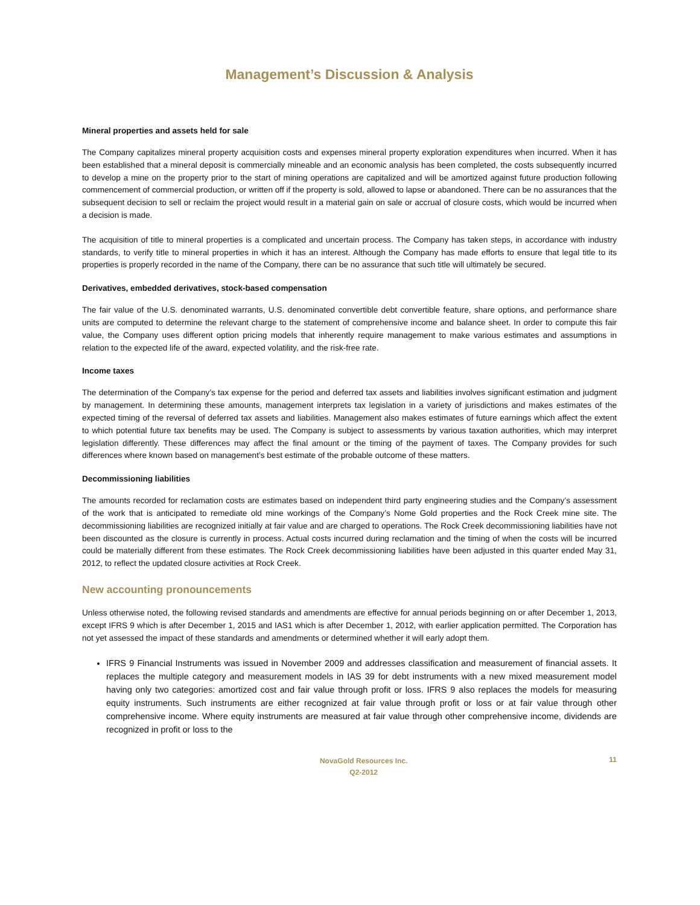Management’s Discussion & Analysis
Mineral properties and assets held for sale
The Company capitalizes mineral property acquisition costs and expenses mineral property exploration expenditures when incurred. When it has been established that a mineral deposit is commercially mineable and an economic analysis has been completed, the costs subsequently incurred to develop a mine on the property prior to the start of mining operations are capitalized and will be amortized against future production following commencement of commercial production, or written off if the property is sold, allowed to lapse or abandoned. There can be no assurances that the subsequent decision to sell or reclaim the project would result in a material gain on sale or accrual of closure costs, which would be incurred when a decision is made.
The acquisition of title to mineral properties is a complicated and uncertain process. The Company has taken steps, in accordance with industry standards, to verify title to mineral properties in which it has an interest. Although the Company has made efforts to ensure that legal title to its properties is properly recorded in the name of the Company, there can be no assurance that such title will ultimately be secured.
Derivatives, embedded derivatives, stock-based compensation
The fair value of the U.S. denominated warrants, U.S. denominated convertible debt convertible feature, share options, and performance share units are computed to determine the relevant charge to the statement of comprehensive income and balance sheet. In order to compute this fair value, the Company uses different option pricing models that inherently require management to make various estimates and assumptions in relation to the expected life of the award, expected volatility, and the risk-free rate.
Income taxes
The determination of the Company’s tax expense for the period and deferred tax assets and liabilities involves significant estimation and judgment by management. In determining these amounts, management interprets tax legislation in a variety of jurisdictions and makes estimates of the expected timing of the reversal of deferred tax assets and liabilities. Management also makes estimates of future earnings which affect the extent to which potential future tax benefits may be used. The Company is subject to assessments by various taxation authorities, which may interpret legislation differently. These differences may affect the final amount or the timing of the payment of taxes. The Company provides for such differences where known based on management’s best estimate of the probable outcome of these matters.
Decommissioning liabilities
The amounts recorded for reclamation costs are estimates based on independent third party engineering studies and the Company’s assessment of the work that is anticipated to remediate old mine workings of the Company’s Nome Gold properties and the Rock Creek mine site. The decommissioning liabilities are recognized initially at fair value and are charged to operations. The Rock Creek decommissioning liabilities have not been discounted as the closure is currently in process. Actual costs incurred during reclamation and the timing of when the costs will be incurred could be materially different from these estimates. The Rock Creek decommissioning liabilities have been adjusted in this quarter ended May 31, 2012, to reflect the updated closure activities at Rock Creek.
New accounting pronouncements
Unless otherwise noted, the following revised standards and amendments are effective for annual periods beginning on or after December 1, 2013, except IFRS 9 which is after December 1, 2015 and IAS1 which is after December 1, 2012, with earlier application permitted. The Corporation has not yet assessed the impact of these standards and amendments or determined whether it will early adopt them.
IFRS 9 Financial Instruments was issued in November 2009 and addresses classification and measurement of financial assets. It replaces the multiple category and measurement models in IAS 39 for debt instruments with a new mixed measurement model having only two categories: amortized cost and fair value through profit or loss. IFRS 9 also replaces the models for measuring equity instruments. Such instruments are either recognized at fair value through profit or loss or at fair value through other comprehensive income. Where equity instruments are measured at fair value through other comprehensive income, dividends are recognized in profit or loss to the
NovaGold Resources Inc.
Q2-2012
11